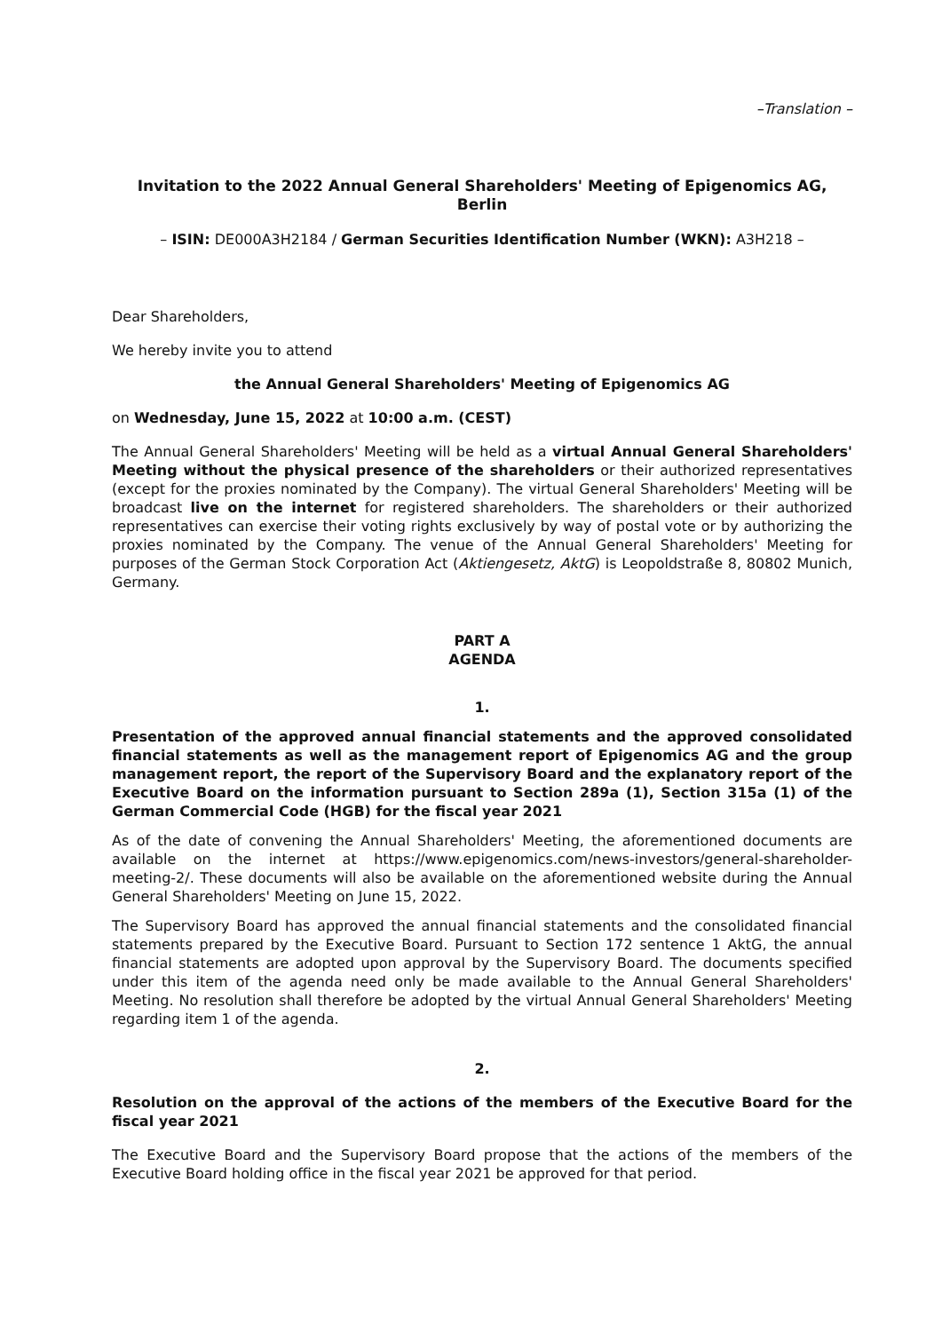–Translation –
Invitation to the 2022 Annual General Shareholders' Meeting of Epigenomics AG, Berlin
– ISIN: DE000A3H2184 / German Securities Identification Number (WKN): A3H218 –
Dear Shareholders,
We hereby invite you to attend
the Annual General Shareholders' Meeting of Epigenomics AG
on Wednesday, June 15, 2022 at 10:00 a.m. (CEST)
The Annual General Shareholders' Meeting will be held as a virtual Annual General Shareholders' Meeting without the physical presence of the shareholders or their authorized representatives (except for the proxies nominated by the Company). The virtual General Shareholders' Meeting will be broadcast live on the internet for registered shareholders. The shareholders or their authorized representatives can exercise their voting rights exclusively by way of postal vote or by authorizing the proxies nominated by the Company. The venue of the Annual General Shareholders' Meeting for purposes of the German Stock Corporation Act (Aktiengesetz, AktG) is Leopoldstraße 8, 80802 Munich, Germany.
PART A
AGENDA
1.
Presentation of the approved annual financial statements and the approved consolidated financial statements as well as the management report of Epigenomics AG and the group management report, the report of the Supervisory Board and the explanatory report of the Executive Board on the information pursuant to Section 289a (1), Section 315a (1) of the German Commercial Code (HGB) for the fiscal year 2021
As of the date of convening the Annual Shareholders' Meeting, the aforementioned documents are available on the internet at https://www.epigenomics.com/news-investors/general-shareholder-meeting-2/. These documents will also be available on the aforementioned website during the Annual General Shareholders' Meeting on June 15, 2022.
The Supervisory Board has approved the annual financial statements and the consolidated financial statements prepared by the Executive Board. Pursuant to Section 172 sentence 1 AktG, the annual financial statements are adopted upon approval by the Supervisory Board. The documents specified under this item of the agenda need only be made available to the Annual General Shareholders' Meeting. No resolution shall therefore be adopted by the virtual Annual General Shareholders' Meeting regarding item 1 of the agenda.
2.
Resolution on the approval of the actions of the members of the Executive Board for the fiscal year 2021
The Executive Board and the Supervisory Board propose that the actions of the members of the Executive Board holding office in the fiscal year 2021 be approved for that period.